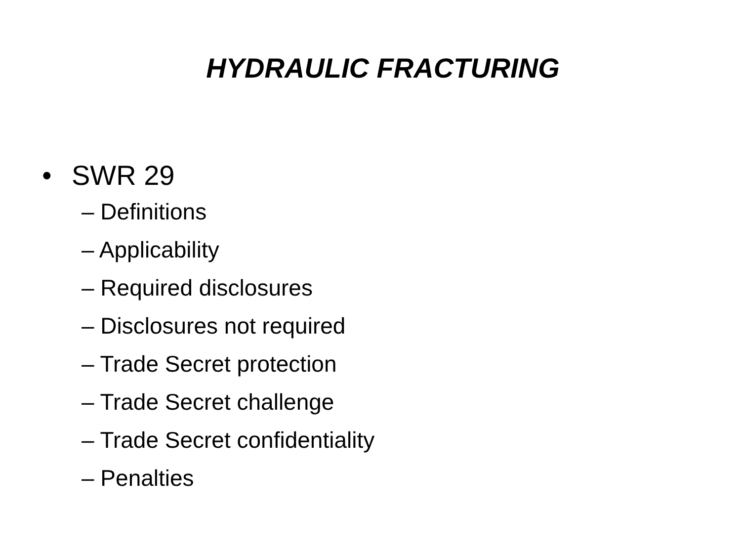HYDRAULIC FRACTURING
• SWR 29
– Definitions
– Applicability
– Required disclosures
– Disclosures not required
– Trade Secret protection
– Trade Secret challenge
– Trade Secret confidentiality
– Penalties